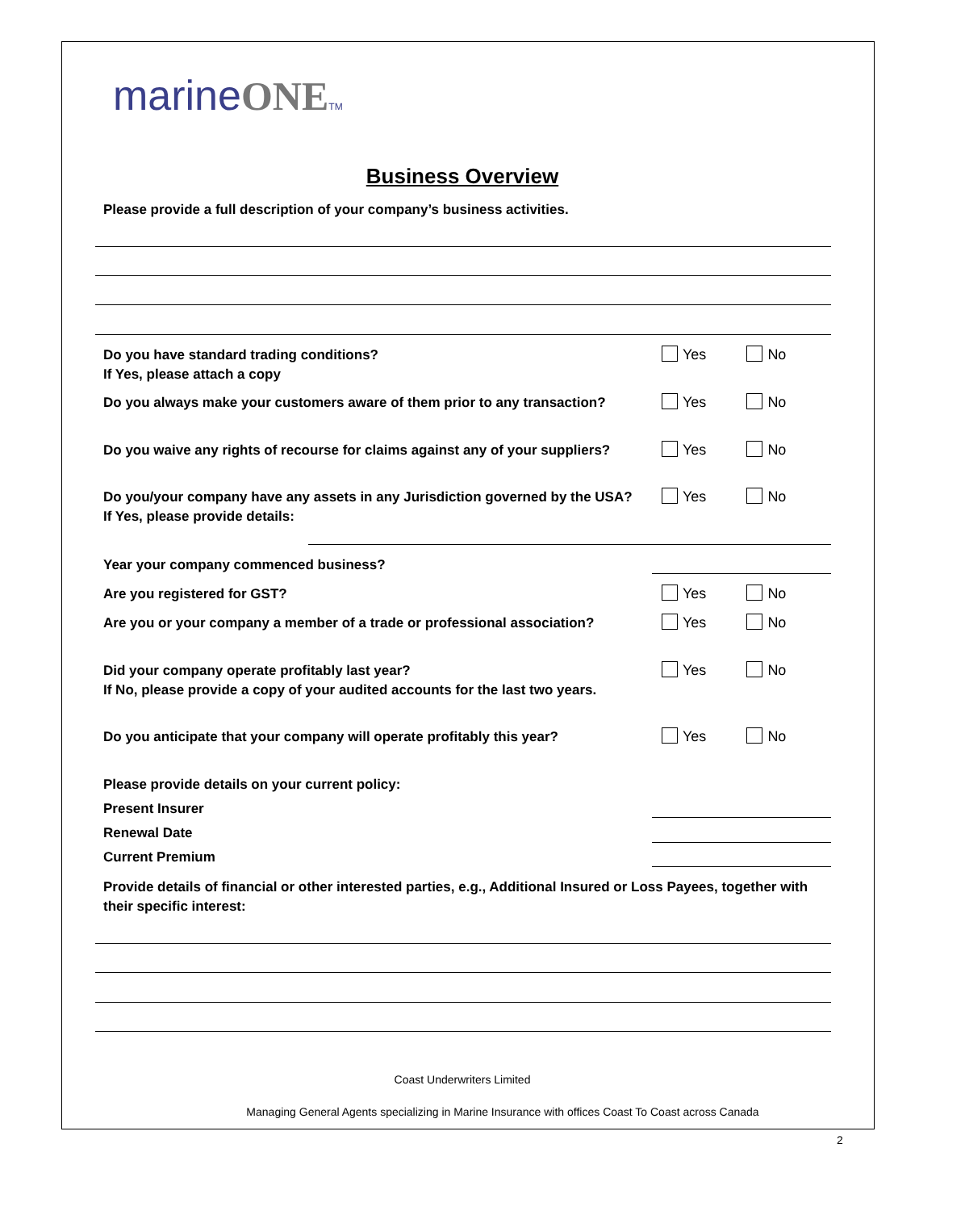marineONE TM
Business Overview
Please provide a full description of your company’s business activities.
Do you have standard trading conditions?
If Yes, please attach a copy
Yes No
Do you always make your customers aware of them prior to any transaction?
Yes No
Do you waive any rights of recourse for claims against any of your suppliers?
Yes No
Do you/your company have any assets in any Jurisdiction governed by the USA?
If Yes, please provide details:
Yes No
Year your company commenced business?
Are you registered for GST?
Yes No
Are you or your company a member of a trade or professional association?
Yes No
Did your company operate profitably last year?
If No, please provide a copy of your audited accounts for the last two years.
Yes No
Do you anticipate that your company will operate profitably this year?
Yes No
Please provide details on your current policy:
Present Insurer
Renewal Date
Current Premium
Provide details of financial or other interested parties, e.g., Additional Insured or Loss Payees, together with their specific interest:
Coast Underwriters Limited
Managing General Agents specializing in Marine Insurance with offices Coast To Coast across Canada
2